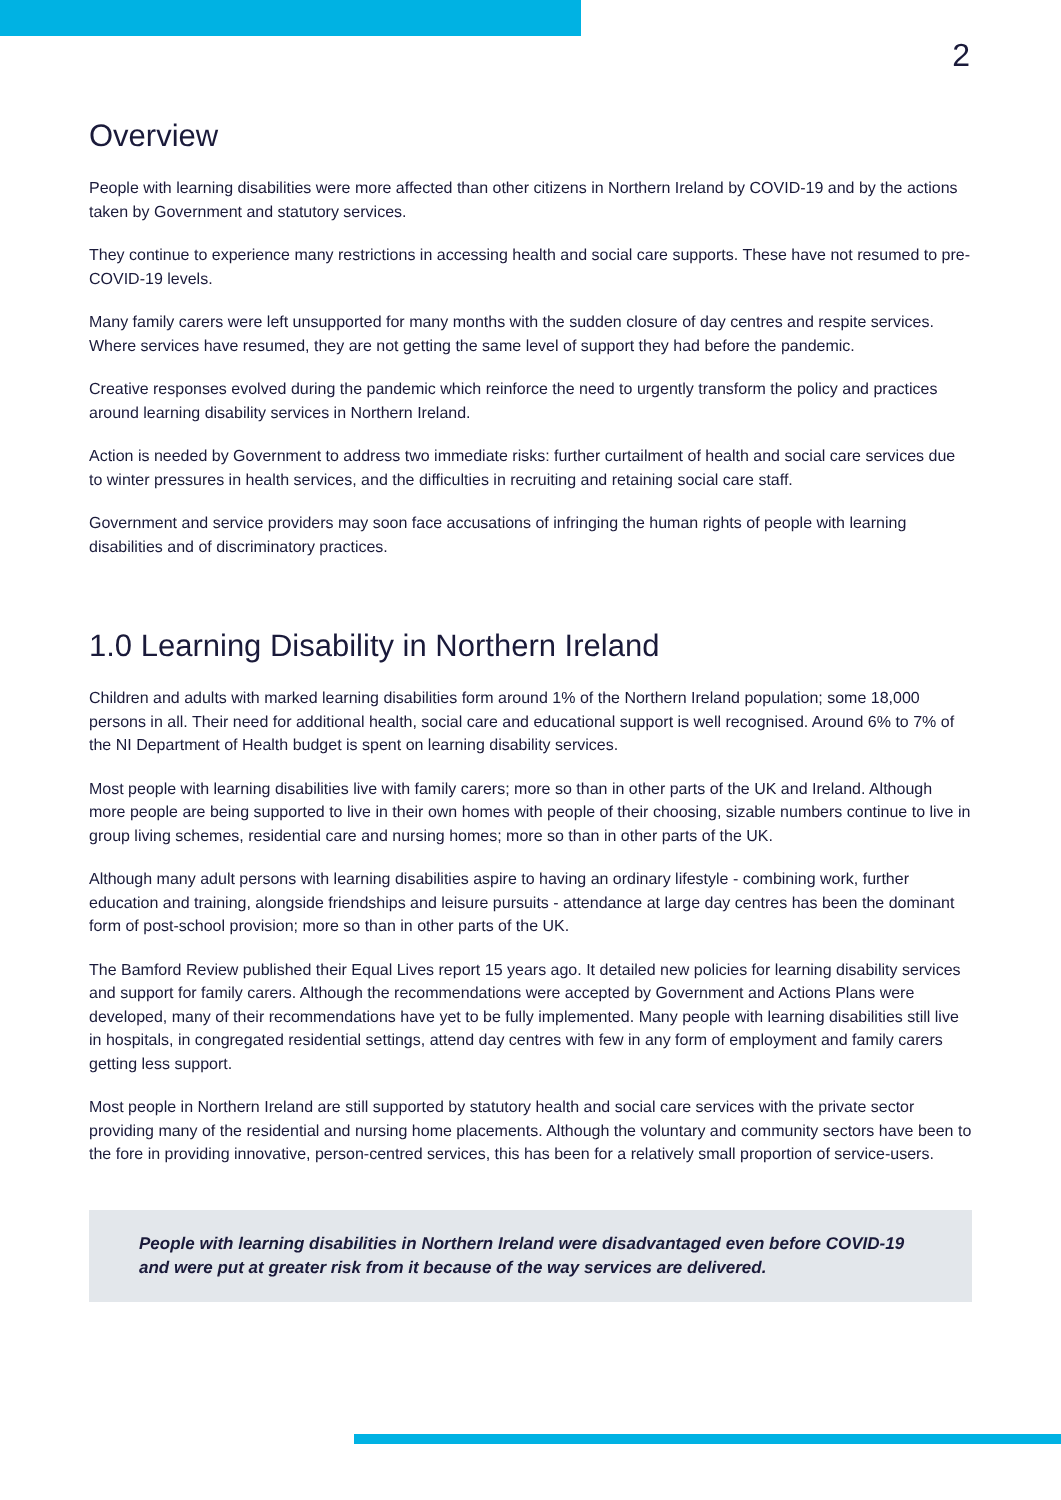2
Overview
People with learning disabilities were more affected than other citizens in Northern Ireland by COVID-19 and by the actions taken by Government and statutory services.
They continue to experience many restrictions in accessing health and social care supports. These have not resumed to pre-COVID-19 levels.
Many family carers were left unsupported for many months with the sudden closure of day centres and respite services. Where services have resumed, they are not getting the same level of support they had before the pandemic.
Creative responses evolved during the pandemic which reinforce the need to urgently transform the policy and practices around learning disability services in Northern Ireland.
Action is needed by Government to address two immediate risks: further curtailment of health and social care services due to winter pressures in health services, and the difficulties in recruiting and retaining social care staff.
Government and service providers may soon face accusations of infringing the human rights of people with learning disabilities and of discriminatory practices.
1.0 Learning Disability in Northern Ireland
Children and adults with marked learning disabilities form around 1% of the Northern Ireland population; some 18,000 persons in all. Their need for additional health, social care and educational support is well recognised. Around 6% to 7% of the NI Department of Health budget is spent on learning disability services.
Most people with learning disabilities live with family carers; more so than in other parts of the UK and Ireland. Although more people are being supported to live in their own homes with people of their choosing, sizable numbers continue to live in group living schemes, residential care and nursing homes; more so than in other parts of the UK.
Although many adult persons with learning disabilities aspire to having an ordinary lifestyle - combining work, further education and training, alongside friendships and leisure pursuits - attendance at large day centres has been the dominant form of post-school provision; more so than in other parts of the UK.
The Bamford Review published their Equal Lives report 15 years ago. It detailed new policies for learning disability services and support for family carers. Although the recommendations were accepted by Government and Actions Plans were developed, many of their recommendations have yet to be fully implemented. Many people with learning disabilities still live in hospitals, in congregated residential settings, attend day centres with few in any form of employment and family carers getting less support.
Most people in Northern Ireland are still supported by statutory health and social care services with the private sector providing many of the residential and nursing home placements. Although the voluntary and community sectors have been to the fore in providing innovative, person-centred services, this has been for a relatively small proportion of service-users.
People with learning disabilities in Northern Ireland were disadvantaged even before COVID-19 and were put at greater risk from it because of the way services are delivered.